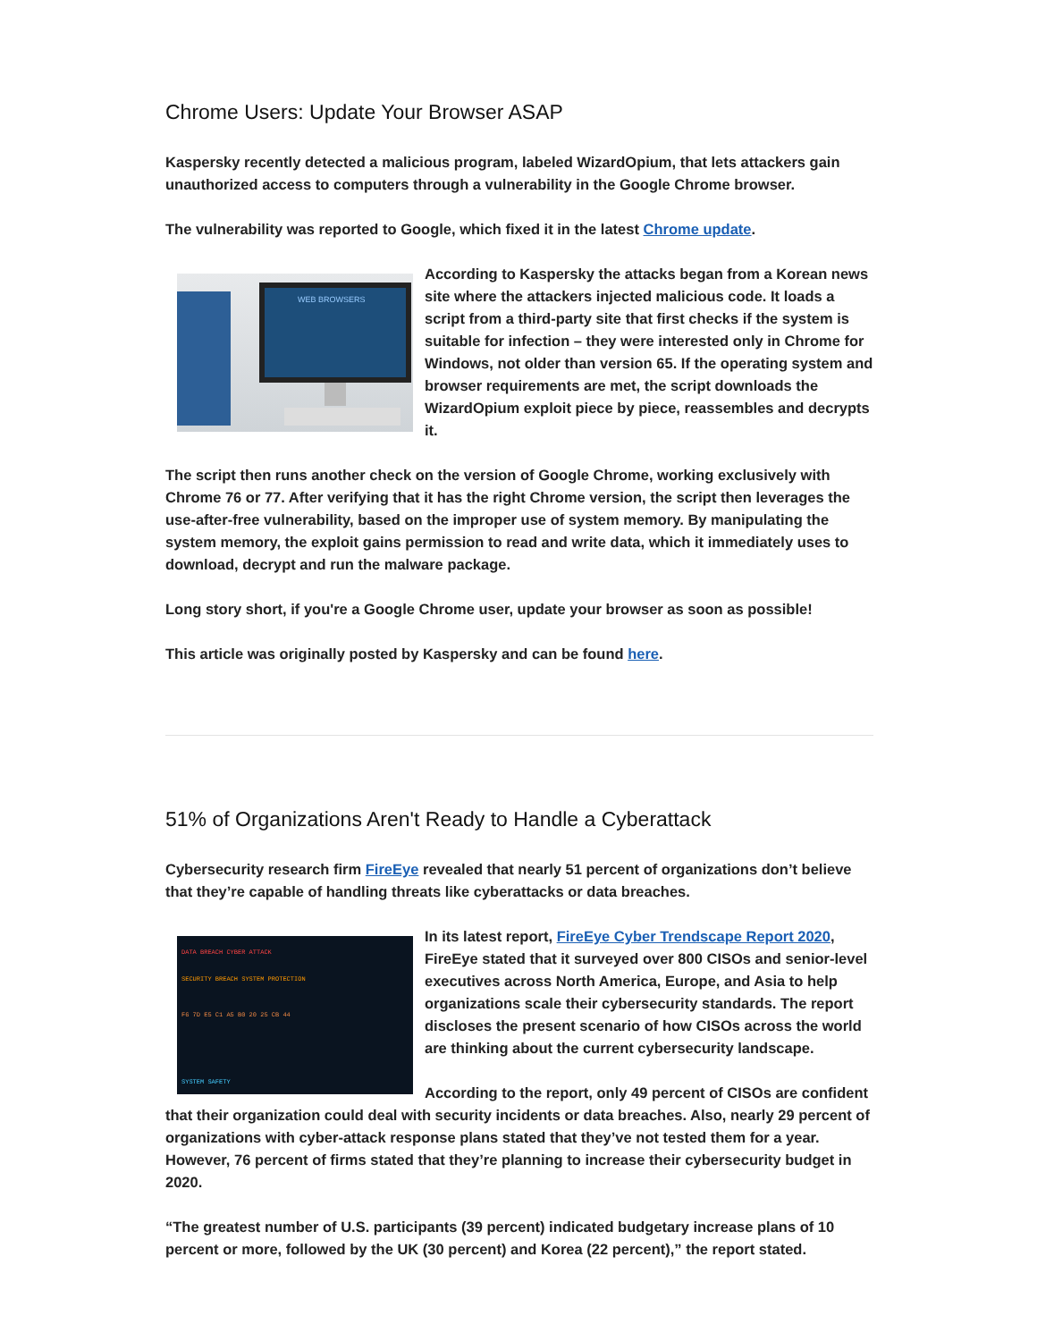Chrome Users: Update Your Browser ASAP
Kaspersky recently detected a malicious program, labeled WizardOpium, that lets attackers gain unauthorized access to computers through a vulnerability in the Google Chrome browser.
The vulnerability was reported to Google, which fixed it in the latest Chrome update.
WEB BROWSERS
According to Kaspersky the attacks began from a Korean news site where the attackers injected malicious code. It loads a script from a third-party site that first checks if the system is suitable for infection – they were interested only in Chrome for Windows, not older than version 65. If the operating system and browser requirements are met, the script downloads the WizardOpium exploit piece by piece, reassembles and decrypts it.
The script then runs another check on the version of Google Chrome, working exclusively with Chrome 76 or 77. After verifying that it has the right Chrome version, the script then leverages the use-after-free vulnerability, based on the improper use of system memory. By manipulating the system memory, the exploit gains permission to read and write data, which it immediately uses to download, decrypt and run the malware package.
Long story short, if you're a Google Chrome user, update your browser as soon as possible!
This article was originally posted by Kaspersky and can be found here.
51% of Organizations Aren't Ready to Handle a Cyberattack
Cybersecurity research firm FireEye revealed that nearly 51 percent of organizations don’t believe that they’re capable of handling threats like cyberattacks or data breaches.
DATA BREACH CYBER ATTACK
SECURITY BREACH SYSTEM PROTECTION
F6 7D E5 C1 A5 B0 20 25 CB 44
SYSTEM SAFETY
In its latest report, FireEye Cyber Trendscape Report 2020, FireEye stated that it surveyed over 800 CISOs and senior-level executives across North America, Europe, and Asia to help organizations scale their cybersecurity standards. The report discloses the present scenario of how CISOs across the world are thinking about the current cybersecurity landscape.
According to the report, only 49 percent of CISOs are confident that their organization could deal with security incidents or data breaches. Also, nearly 29 percent of organizations with cyber-attack response plans stated that they’ve not tested them for a year. However, 76 percent of firms stated that they’re planning to increase their cybersecurity budget in 2020.
“The greatest number of U.S. participants (39 percent) indicated budgetary increase plans of 10 percent or more, followed by the UK (30 percent) and Korea (22 percent),” the report stated.